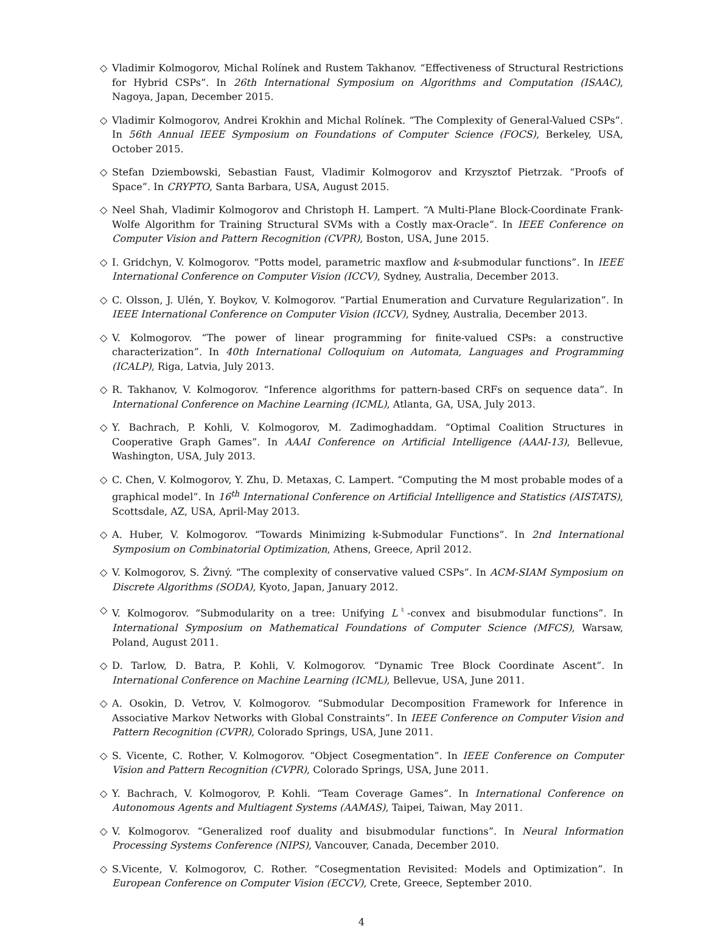◇ Vladimir Kolmogorov, Michal Rolínek and Rustem Takhanov. “Effectiveness of Structural Restrictions for Hybrid CSPs”. In 26th International Symposium on Algorithms and Computation (ISAAC), Nagoya, Japan, December 2015.
◇ Vladimir Kolmogorov, Andrei Krokhin and Michal Rolínek. “The Complexity of General-Valued CSPs”. In 56th Annual IEEE Symposium on Foundations of Computer Science (FOCS), Berkeley, USA, October 2015.
◇ Stefan Dziembowski, Sebastian Faust, Vladimir Kolmogorov and Krzysztof Pietrzak. “Proofs of Space”. In CRYPTO, Santa Barbara, USA, August 2015.
◇ Neel Shah, Vladimir Kolmogorov and Christoph H. Lampert. “A Multi-Plane Block-Coordinate Frank-Wolfe Algorithm for Training Structural SVMs with a Costly max-Oracle”. In IEEE Conference on Computer Vision and Pattern Recognition (CVPR), Boston, USA, June 2015.
◇ I. Gridchyn, V. Kolmogorov. “Potts model, parametric maxflow and k-submodular functions”. In IEEE International Conference on Computer Vision (ICCV), Sydney, Australia, December 2013.
◇ C. Olsson, J. Ulén, Y. Boykov, V. Kolmogorov. “Partial Enumeration and Curvature Regularization”. In IEEE International Conference on Computer Vision (ICCV), Sydney, Australia, December 2013.
◇ V. Kolmogorov. “The power of linear programming for finite-valued CSPs: a constructive characterization”. In 40th International Colloquium on Automata, Languages and Programming (ICALP), Riga, Latvia, July 2013.
◇ R. Takhanov, V. Kolmogorov. “Inference algorithms for pattern-based CRFs on sequence data”. In International Conference on Machine Learning (ICML), Atlanta, GA, USA, July 2013.
◇ Y. Bachrach, P. Kohli, V. Kolmogorov, M. Zadimoghaddam. “Optimal Coalition Structures in Cooperative Graph Games”. In AAAI Conference on Artificial Intelligence (AAAI-13), Bellevue, Washington, USA, July 2013.
◇ C. Chen, V. Kolmogorov, Y. Zhu, D. Metaxas, C. Lampert. “Computing the M most probable modes of a graphical model”. In 16<sup>th</sup> International Conference on Artificial Intelligence and Statistics (AISTATS), Scottsdale, AZ, USA, April-May 2013.
◇ A. Huber, V. Kolmogorov. “Towards Minimizing k-Submodular Functions”. In 2nd International Symposium on Combinatorial Optimization, Athens, Greece, April 2012.
◇ V. Kolmogorov, S. Živný. “The complexity of conservative valued CSPs”. In ACM-SIAM Symposium on Discrete Algorithms (SODA), Kyoto, Japan, January 2012.
◇ V. Kolmogorov. “Submodularity on a tree: Unifying L<sup>♮</sup>-convex and bisubmodular functions”. In International Symposium on Mathematical Foundations of Computer Science (MFCS), Warsaw, Poland, August 2011.
◇ D. Tarlow, D. Batra, P. Kohli, V. Kolmogorov. “Dynamic Tree Block Coordinate Ascent”. In International Conference on Machine Learning (ICML), Bellevue, USA, June 2011.
◇ A. Osokin, D. Vetrov, V. Kolmogorov. “Submodular Decomposition Framework for Inference in Associative Markov Networks with Global Constraints”. In IEEE Conference on Computer Vision and Pattern Recognition (CVPR), Colorado Springs, USA, June 2011.
◇ S. Vicente, C. Rother, V. Kolmogorov. “Object Cosegmentation”. In IEEE Conference on Computer Vision and Pattern Recognition (CVPR), Colorado Springs, USA, June 2011.
◇ Y. Bachrach, V. Kolmogorov, P. Kohli. “Team Coverage Games”. In International Conference on Autonomous Agents and Multiagent Systems (AAMAS), Taipei, Taiwan, May 2011.
◇ V. Kolmogorov. “Generalized roof duality and bisubmodular functions”. In Neural Information Processing Systems Conference (NIPS), Vancouver, Canada, December 2010.
◇ S.Vicente, V. Kolmogorov, C. Rother. “Cosegmentation Revisited: Models and Optimization”. In European Conference on Computer Vision (ECCV), Crete, Greece, September 2010.
4